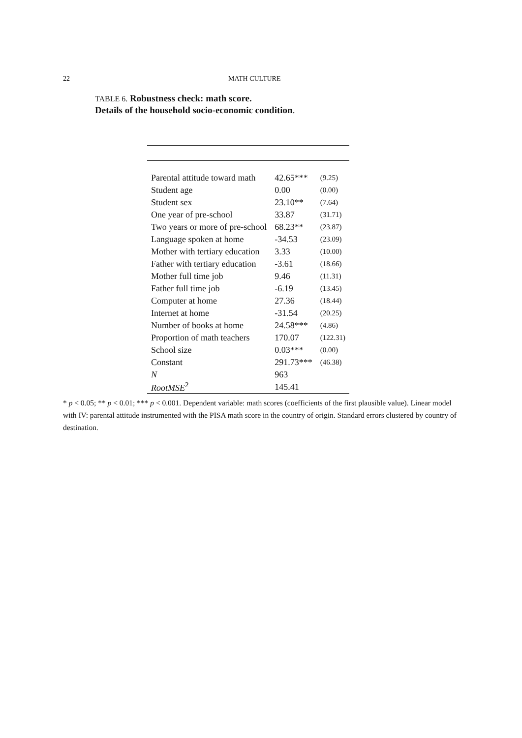22 MATH CULTURE
TABLE 6. Robustness check: math score.
Details of the household socio-economic condition.
| Parental attitude toward math | 42.65*** | (9.25) |
| Student age | 0.00 | (0.00) |
| Student sex | 23.10** | (7.64) |
| One year of pre-school | 33.87 | (31.71) |
| Two years or more of pre-school | 68.23** | (23.87) |
| Language spoken at home | -34.53 | (23.09) |
| Mother with tertiary education | 3.33 | (10.00) |
| Father with tertiary education | -3.61 | (18.66) |
| Mother full time job | 9.46 | (11.31) |
| Father full time job | -6.19 | (13.45) |
| Computer at home | 27.36 | (18.44) |
| Internet at home | -31.54 | (20.25) |
| Number of books at home | 24.58*** | (4.86) |
| Proportion of math teachers | 170.07 | (122.31) |
| School size | 0.03*** | (0.00) |
| Constant | 291.73*** | (46.38) |
| N | 963 | |
| RootMSE<sup>2</sup> | 145.41 | |
* p < 0.05; ** p < 0.01; *** p < 0.001. Dependent variable: math scores (coefficients of the first plausible value). Linear model with IV: parental attitude instrumented with the PISA math score in the country of origin. Standard errors clustered by country of destination.